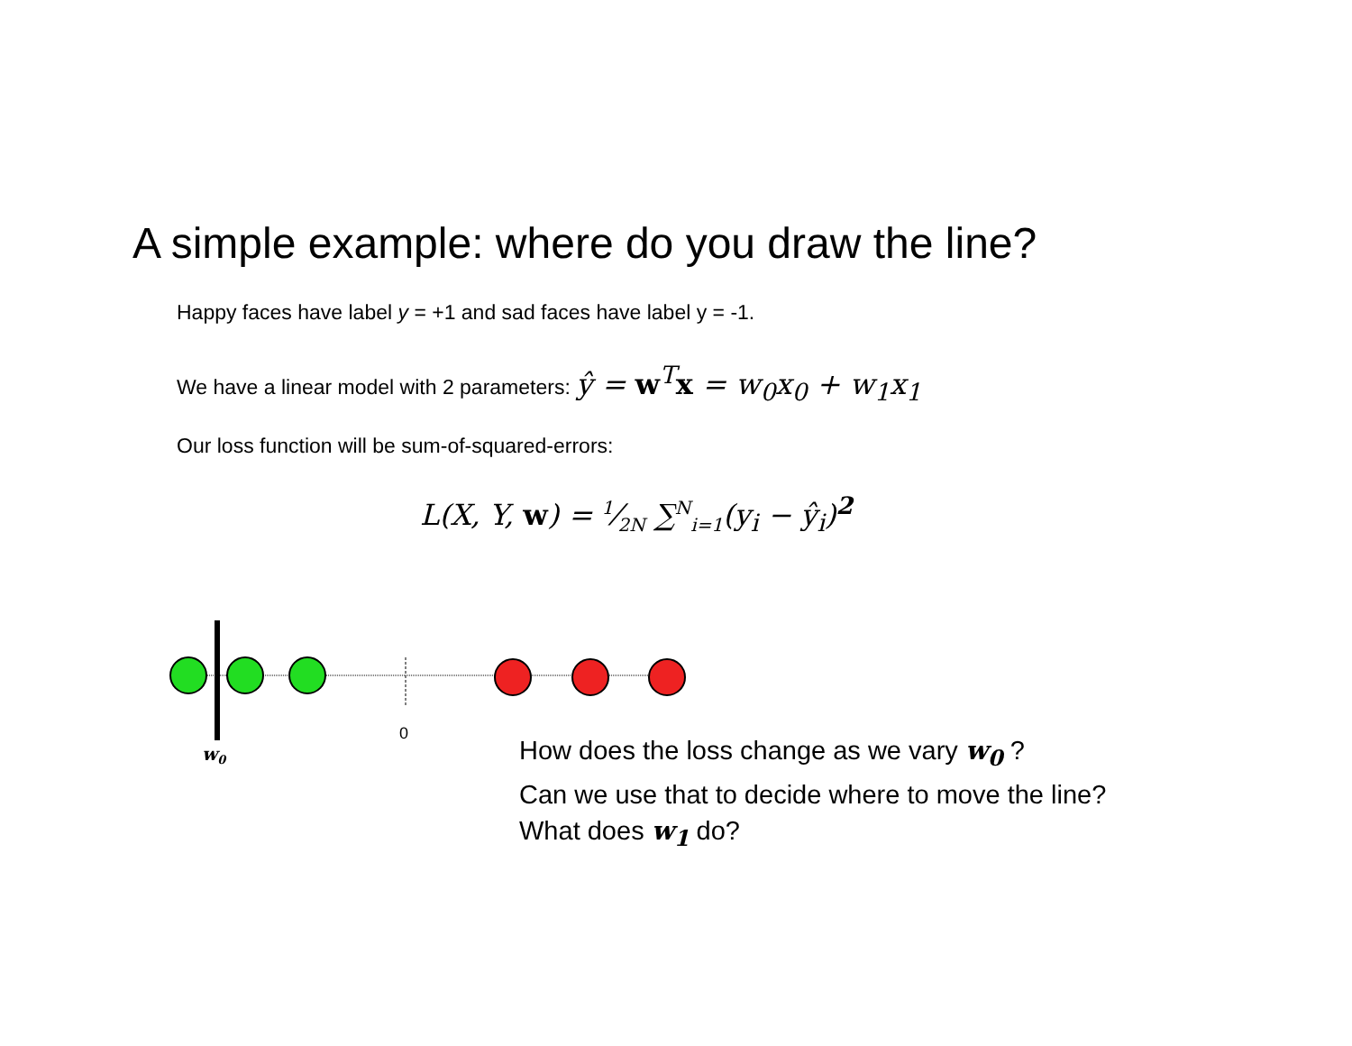A simple example: where do you draw the line?
Happy faces have label y = +1 and sad faces have label y = -1.
We have a linear model with 2 parameters: ŷ = w<sup>T</sup>x = w<sub>0</sub>x<sub>0</sub> + w<sub>1</sub>x<sub>1</sub>
Our loss function will be sum-of-squared-errors:
L(X, Y, w) = 1⁄2N ∑<sup>N</sup><sub>i=1</sub>(y<sub>i</sub> − ŷ<sub>i</sub>)<sup>2</sup>
0
w0
How does the loss change as we vary w<sub>0</sub> ?
Can we use that to decide where to move the line?
What does w<sub>1</sub> do?